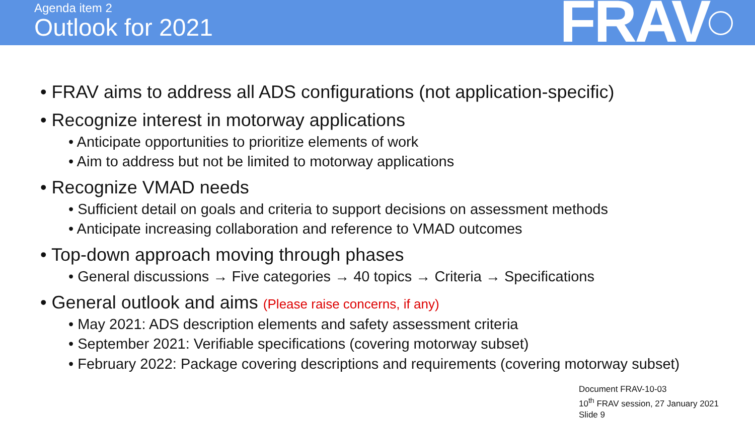Agenda item 2
Outlook for 2021
FRAV
• FRAV aims to address all ADS configurations (not application-specific)
• Recognize interest in motorway applications
• Anticipate opportunities to prioritize elements of work
• Aim to address but not be limited to motorway applications
• Recognize VMAD needs
• Sufficient detail on goals and criteria to support decisions on assessment methods
• Anticipate increasing collaboration and reference to VMAD outcomes
• Top-down approach moving through phases
• General discussions → Five categories → 40 topics → Criteria → Specifications
• General outlook and aims (Please raise concerns, if any)
• May 2021: ADS description elements and safety assessment criteria
• September 2021: Verifiable specifications (covering motorway subset)
• February 2022: Package covering descriptions and requirements (covering motorway subset)
Document FRAV-10-03
10<sup>th</sup> FRAV session, 27 January 2021
Slide 9